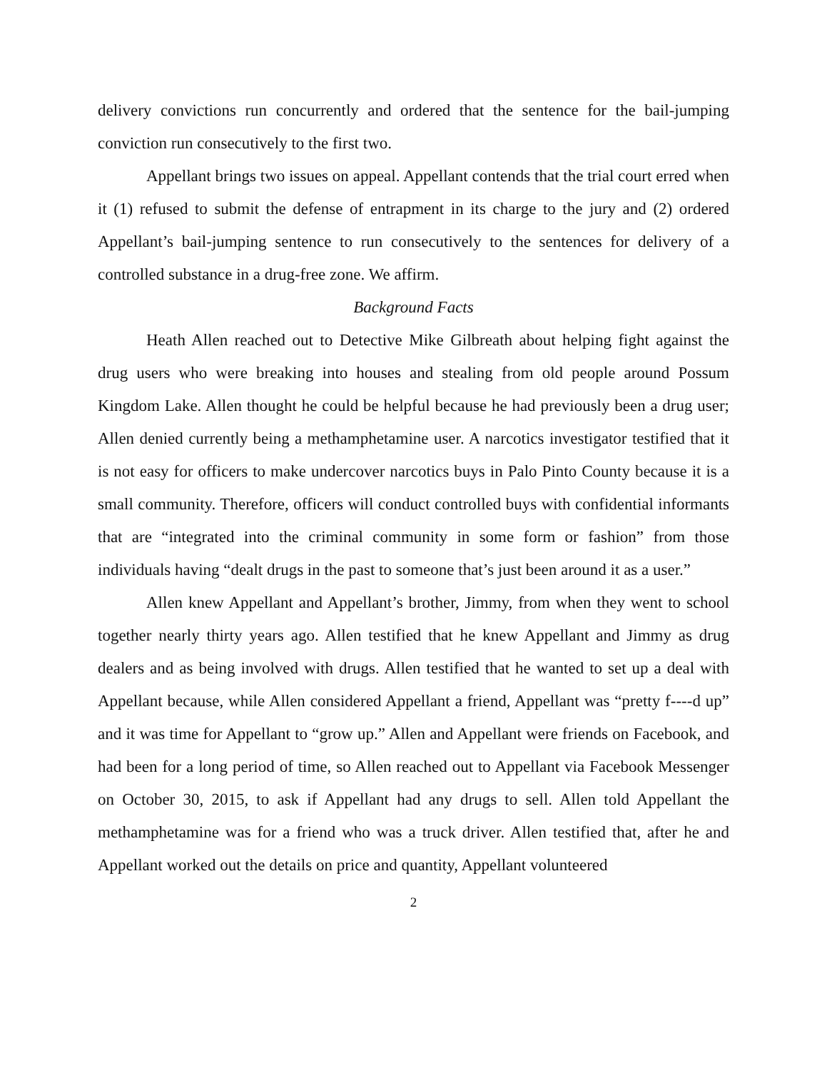delivery convictions run concurrently and ordered that the sentence for the bail-jumping conviction run consecutively to the first two.
Appellant brings two issues on appeal. Appellant contends that the trial court erred when it (1) refused to submit the defense of entrapment in its charge to the jury and (2) ordered Appellant’s bail-jumping sentence to run consecutively to the sentences for delivery of a controlled substance in a drug-free zone. We affirm.
Background Facts
Heath Allen reached out to Detective Mike Gilbreath about helping fight against the drug users who were breaking into houses and stealing from old people around Possum Kingdom Lake. Allen thought he could be helpful because he had previously been a drug user; Allen denied currently being a methamphetamine user. A narcotics investigator testified that it is not easy for officers to make undercover narcotics buys in Palo Pinto County because it is a small community. Therefore, officers will conduct controlled buys with confidential informants that are “integrated into the criminal community in some form or fashion” from those individuals having “dealt drugs in the past to someone that’s just been around it as a user.”
Allen knew Appellant and Appellant’s brother, Jimmy, from when they went to school together nearly thirty years ago. Allen testified that he knew Appellant and Jimmy as drug dealers and as being involved with drugs. Allen testified that he wanted to set up a deal with Appellant because, while Allen considered Appellant a friend, Appellant was “pretty f----d up” and it was time for Appellant to “grow up.” Allen and Appellant were friends on Facebook, and had been for a long period of time, so Allen reached out to Appellant via Facebook Messenger on October 30, 2015, to ask if Appellant had any drugs to sell. Allen told Appellant the methamphetamine was for a friend who was a truck driver. Allen testified that, after he and Appellant worked out the details on price and quantity, Appellant volunteered
2